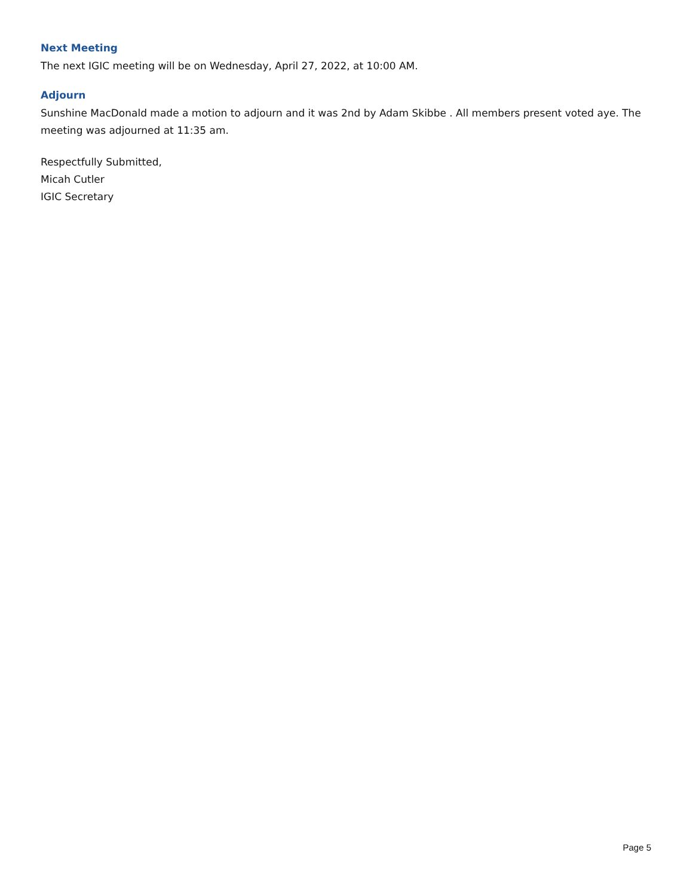Next Meeting
The next IGIC meeting will be on Wednesday, April 27, 2022, at 10:00 AM.
Adjourn
Sunshine MacDonald made a motion to adjourn and it was 2nd by Adam Skibbe . All members present voted aye. The meeting was adjourned at 11:35 am.
Respectfully Submitted,
Micah Cutler
IGIC Secretary
Page 5